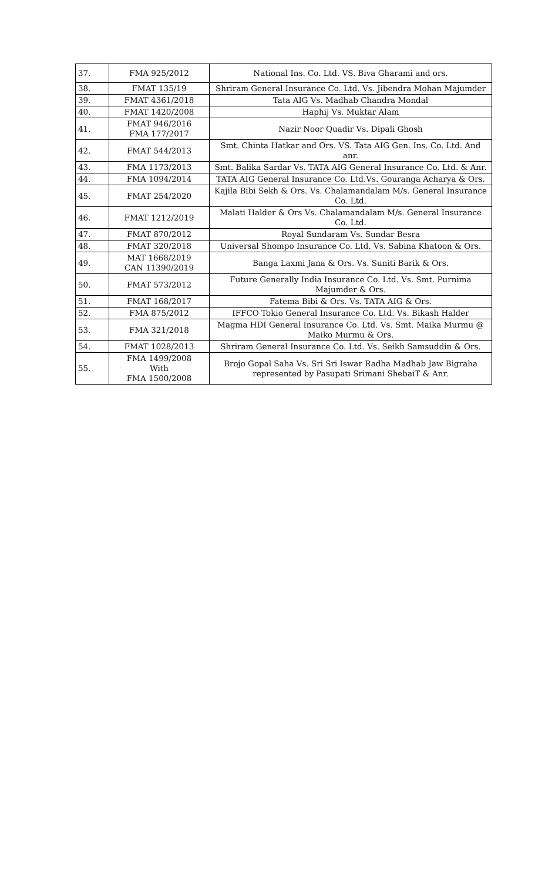| 37. | FMA 925/2012 | National Ins. Co. Ltd. VS. Biva Gharami and ors. |
| 38. | FMAT 135/19 | Shriram General Insurance Co. Ltd. Vs. Jibendra Mohan Majumder |
| 39. | FMAT 4361/2018 | Tata AIG Vs. Madhab Chandra Mondal |
| 40. | FMAT 1420/2008 | Haphij Vs. Muktar Alam |
| 41. | FMAT 946/2016 FMA 177/2017 | Nazir Noor Quadir Vs. Dipali Ghosh |
| 42. | FMAT 544/2013 | Smt. Chinta Hatkar and Ors. VS. Tata AIG Gen. Ins. Co. Ltd. And anr. |
| 43. | FMA 1173/2013 | Smt. Balika Sardar Vs. TATA AIG General Insurance Co. Ltd. & Anr. |
| 44. | FMA 1094/2014 | TATA AIG General Insurance Co. Ltd.Vs. Gouranga Acharya & Ors. |
| 45. | FMAT 254/2020 | Kajila Bibi Sekh & Ors. Vs. Chalamandalam M/s. General Insurance Co. Ltd. |
| 46. | FMAT 1212/2019 | Malati Halder & Ors Vs. Chalamandalam M/s. General Insurance Co. Ltd. |
| 47. | FMAT 870/2012 | Royal Sundaram Vs. Sundar Besra |
| 48. | FMAT 320/2018 | Universal Shompo Insurance Co. Ltd. Vs. Sabina Khatoon & Ors. |
| 49. | MAT 1668/2019 CAN 11390/2019 | Banga Laxmi Jana & Ors. Vs. Suniti Barik & Ors. |
| 50. | FMAT 573/2012 | Future Generally India Insurance Co. Ltd. Vs. Smt. Purnima Majumder & Ors. |
| 51. | FMAT 168/2017 | Fatema Bibi & Ors. Vs. TATA AIG & Ors. |
| 52. | FMA 875/2012 | IFFCO Tokio General Insurance Co. Ltd. Vs. Bikash Halder |
| 53. | FMA 321/2018 | Magma HDI General Insurance Co. Ltd. Vs. Smt. Maika Murmu @ Maiko Murmu & Ors. |
| 54. | FMAT 1028/2013 | Shriram General Insurance Co. Ltd. Vs. Seikh Samsuddin & Ors. |
| 55. | FMA 1499/2008 With FMA 1500/2008 | Brojo Gopal Saha Vs. Sri Sri Iswar Radha Madhab Jaw Bigraha represented by Pasupati Srimani ShebaiT & Anr. |